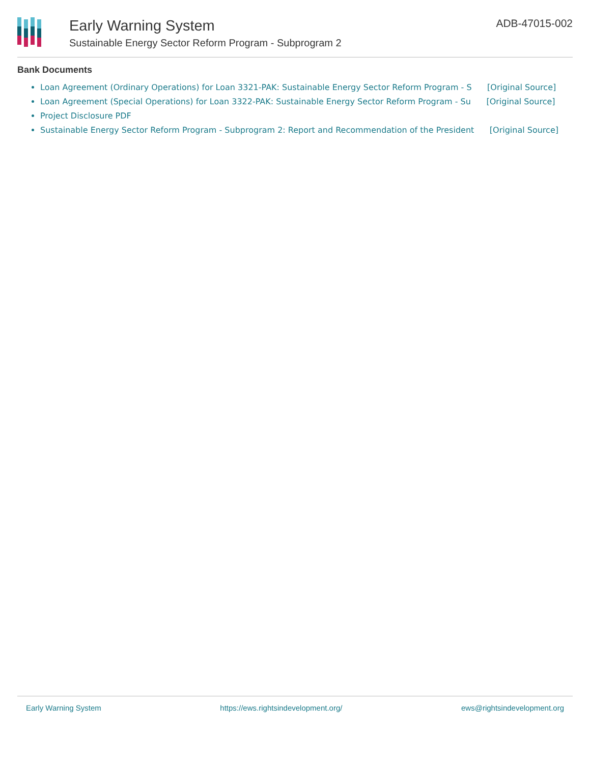Early Warning System
Sustainable Energy Sector Reform Program - Subprogram 2
ADB-47015-002
Bank Documents
Loan Agreement (Ordinary Operations) for Loan 3321-PAK: Sustainable Energy Sector Reform Program - S [Original Source]
Loan Agreement (Special Operations) for Loan 3322-PAK: Sustainable Energy Sector Reform Program - Su [Original Source]
Project Disclosure PDF
Sustainable Energy Sector Reform Program - Subprogram 2: Report and Recommendation of the President [Original Source]
Early Warning System https://ews.rightsindevelopment.org/ ews@rightsindevelopment.org